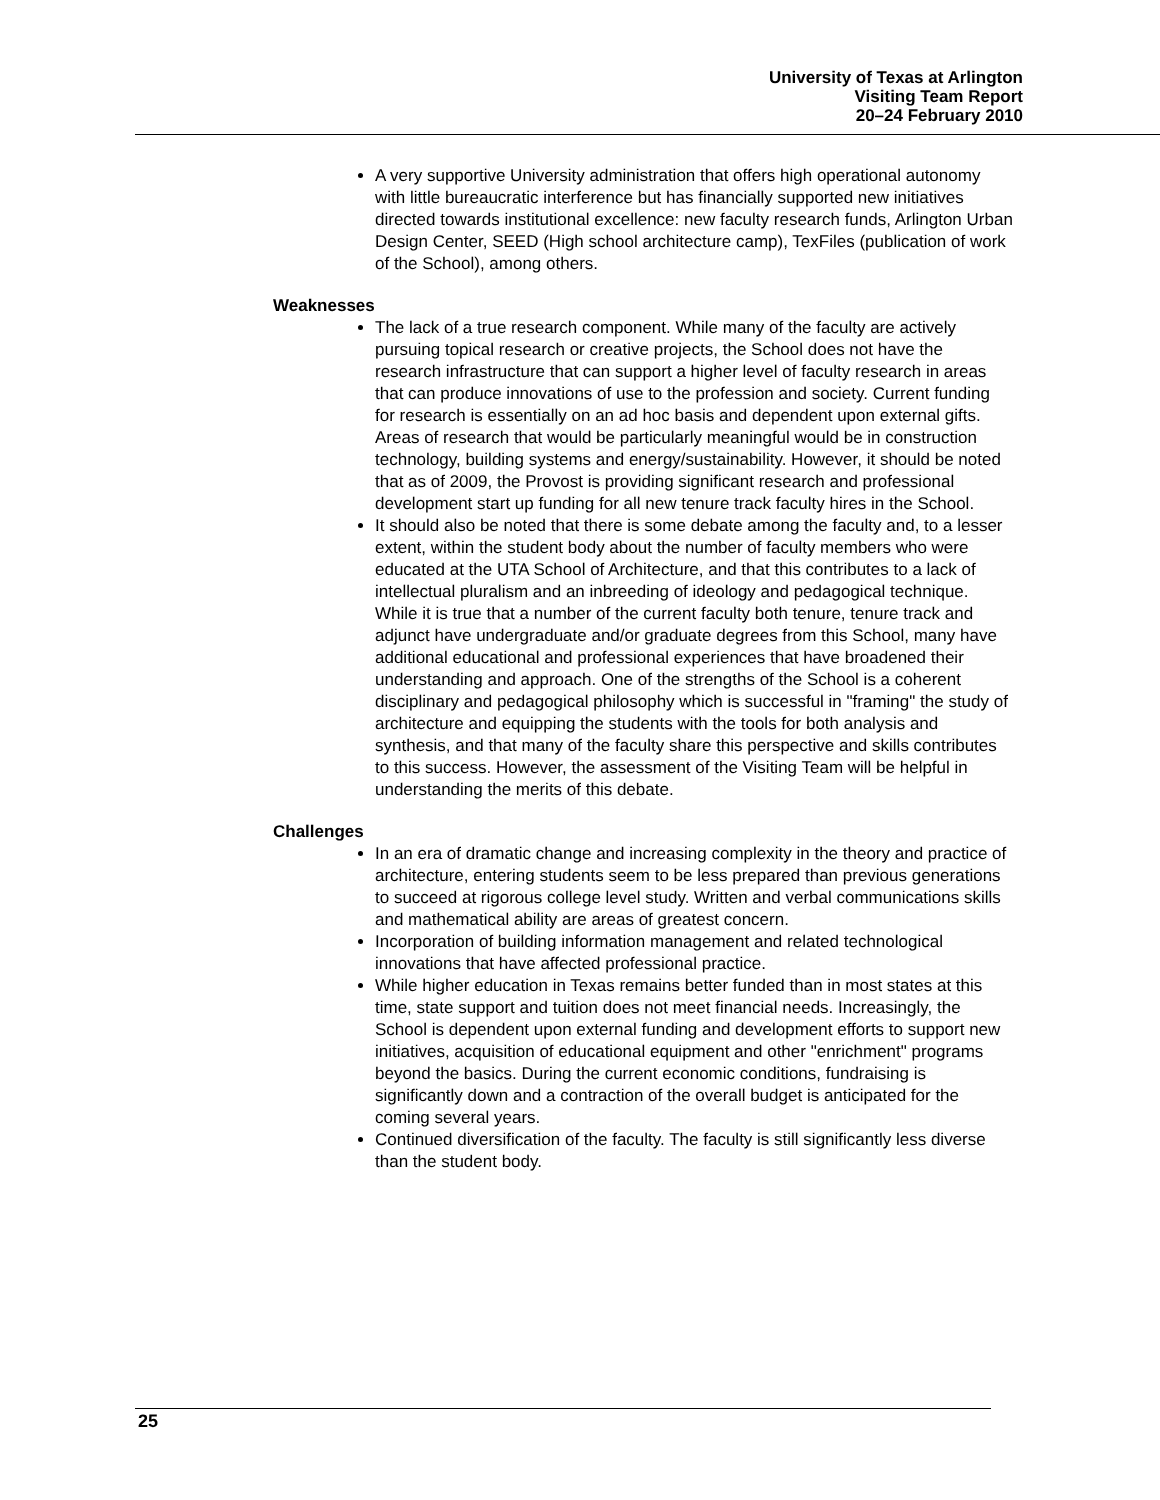University of Texas at Arlington
Visiting Team Report
20–24 February 2010
A very supportive University administration that offers high operational autonomy with little bureaucratic interference but has financially supported new initiatives directed towards institutional excellence: new faculty research funds, Arlington Urban Design Center, SEED (High school architecture camp), TexFiles (publication of work of the School), among others.
Weaknesses
The lack of a true research component. While many of the faculty are actively pursuing topical research or creative projects, the School does not have the research infrastructure that can support a higher level of faculty research in areas that can produce innovations of use to the profession and society. Current funding for research is essentially on an ad hoc basis and dependent upon external gifts. Areas of research that would be particularly meaningful would be in construction technology, building systems and energy/sustainability. However, it should be noted that as of 2009, the Provost is providing significant research and professional development start up funding for all new tenure track faculty hires in the School.
It should also be noted that there is some debate among the faculty and, to a lesser extent, within the student body about the number of faculty members who were educated at the UTA School of Architecture, and that this contributes to a lack of intellectual pluralism and an inbreeding of ideology and pedagogical technique. While it is true that a number of the current faculty both tenure, tenure track and adjunct have undergraduate and/or graduate degrees from this School, many have additional educational and professional experiences that have broadened their understanding and approach. One of the strengths of the School is a coherent disciplinary and pedagogical philosophy which is successful in "framing" the study of architecture and equipping the students with the tools for both analysis and synthesis, and that many of the faculty share this perspective and skills contributes to this success. However, the assessment of the Visiting Team will be helpful in understanding the merits of this debate.
Challenges
In an era of dramatic change and increasing complexity in the theory and practice of architecture, entering students seem to be less prepared than previous generations to succeed at rigorous college level study. Written and verbal communications skills and mathematical ability are areas of greatest concern.
Incorporation of building information management and related technological innovations that have affected professional practice.
While higher education in Texas remains better funded than in most states at this time, state support and tuition does not meet financial needs. Increasingly, the School is dependent upon external funding and development efforts to support new initiatives, acquisition of educational equipment and other "enrichment" programs beyond the basics. During the current economic conditions, fundraising is significantly down and a contraction of the overall budget is anticipated for the coming several years.
Continued diversification of the faculty. The faculty is still significantly less diverse than the student body.
25